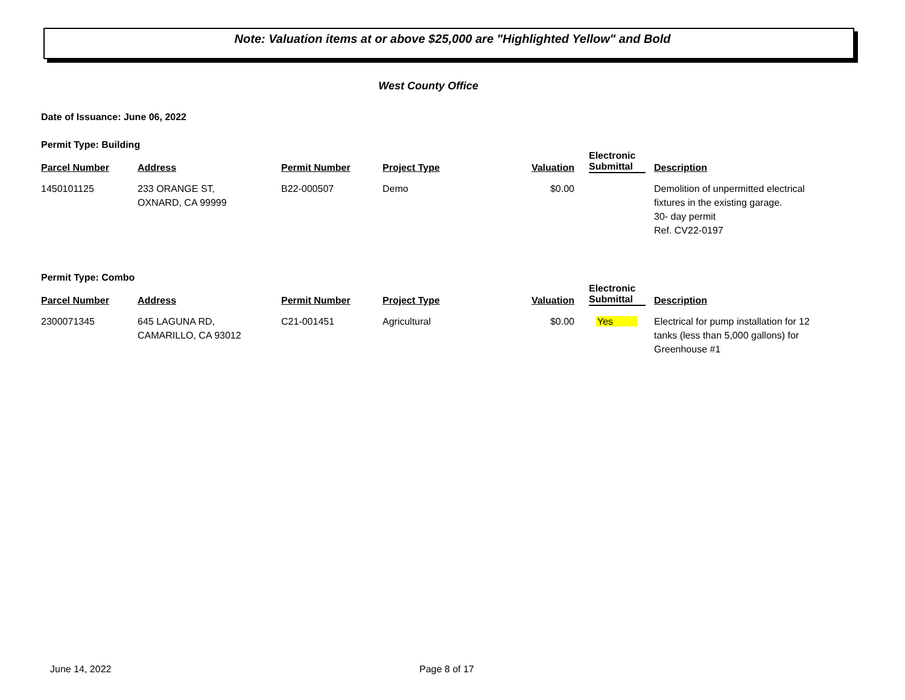Note: Valuation items at or above $25,000 are "Highlighted Yellow" and Bold
West County Office
Date of Issuance: June 06, 2022
Permit Type: Building
| Parcel Number | Address | Permit Number | Project Type | Valuation | Electronic Submittal | Description |
| --- | --- | --- | --- | --- | --- | --- |
| 1450101125 | 233 ORANGE ST, OXNARD, CA 99999 | B22-000507 | Demo | $0.00 | | Demolition of unpermitted electrical fixtures in the existing garage. 30- day permit Ref. CV22-0197 |
Permit Type: Combo
| Parcel Number | Address | Permit Number | Project Type | Valuation | Electronic Submittal | Description |
| --- | --- | --- | --- | --- | --- | --- |
| 2300071345 | 645 LAGUNA RD, CAMARILLO, CA 93012 | C21-001451 | Agricultural | $0.00 | Yes | Electrical for pump installation for 12 tanks (less than 5,000 gallons) for Greenhouse #1 |
June 14, 2022 Page 8 of 17